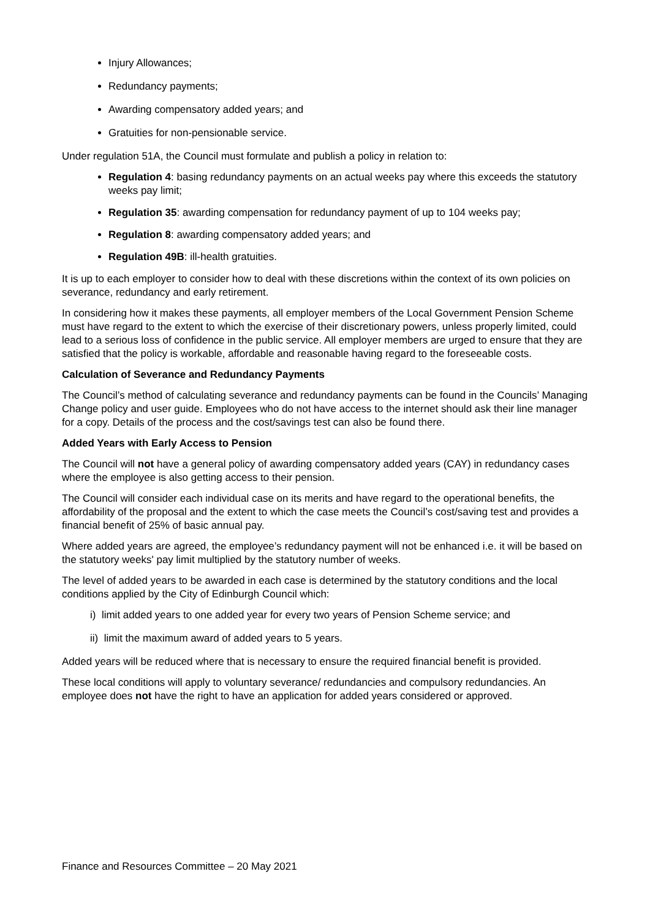Injury Allowances;
Redundancy payments;
Awarding compensatory added years; and
Gratuities for non-pensionable service.
Under regulation 51A, the Council must formulate and publish a policy in relation to:
Regulation 4: basing redundancy payments on an actual weeks pay where this exceeds the statutory weeks pay limit;
Regulation 35: awarding compensation for redundancy payment of up to 104 weeks pay;
Regulation 8: awarding compensatory added years; and
Regulation 49B: ill-health gratuities.
It is up to each employer to consider how to deal with these discretions within the context of its own policies on severance, redundancy and early retirement.
In considering how it makes these payments, all employer members of the Local Government Pension Scheme must have regard to the extent to which the exercise of their discretionary powers, unless properly limited, could lead to a serious loss of confidence in the public service. All employer members are urged to ensure that they are satisfied that the policy is workable, affordable and reasonable having regard to the foreseeable costs.
Calculation of Severance and Redundancy Payments
The Council’s method of calculating severance and redundancy payments can be found in the Councils’ Managing Change policy and user guide. Employees who do not have access to the internet should ask their line manager for a copy. Details of the process and the cost/savings test can also be found there.
Added Years with Early Access to Pension
The Council will not have a general policy of awarding compensatory added years (CAY) in redundancy cases where the employee is also getting access to their pension.
The Council will consider each individual case on its merits and have regard to the operational benefits, the affordability of the proposal and the extent to which the case meets the Council’s cost/saving test and provides a financial benefit of 25% of basic annual pay.
Where added years are agreed, the employee’s redundancy payment will not be enhanced i.e. it will be based on the statutory weeks' pay limit multiplied by the statutory number of weeks.
The level of added years to be awarded in each case is determined by the statutory conditions and the local conditions applied by the City of Edinburgh Council which:
i) limit added years to one added year for every two years of Pension Scheme service; and
ii) limit the maximum award of added years to 5 years.
Added years will be reduced where that is necessary to ensure the required financial benefit is provided.
These local conditions will apply to voluntary severance/ redundancies and compulsory redundancies. An employee does not have the right to have an application for added years considered or approved.
Finance and Resources Committee – 20 May 2021